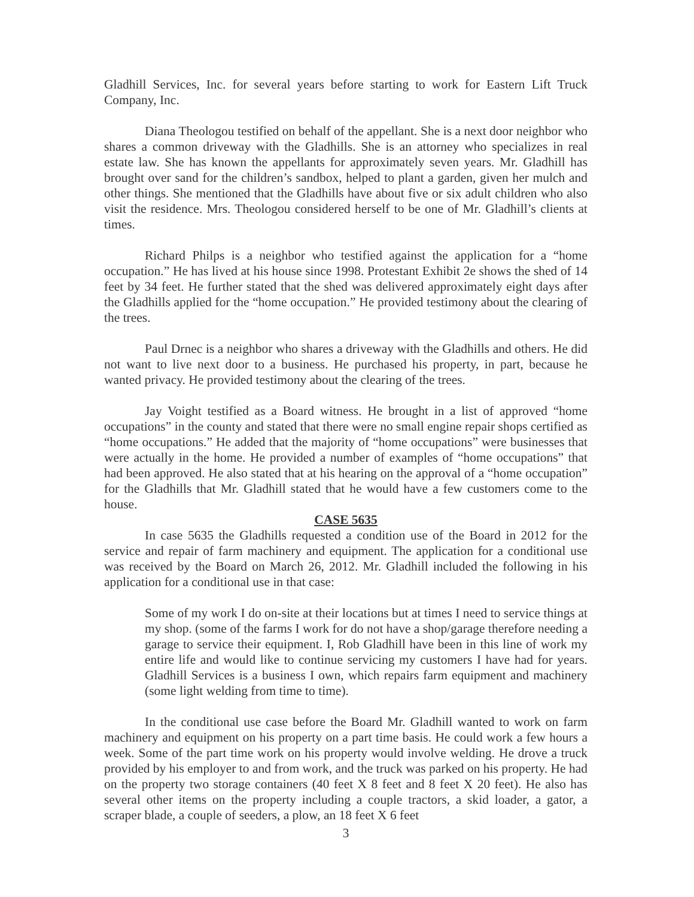Gladhill Services, Inc. for several years before starting to work for Eastern Lift Truck Company, Inc.
Diana Theologou testified on behalf of the appellant. She is a next door neighbor who shares a common driveway with the Gladhills. She is an attorney who specializes in real estate law. She has known the appellants for approximately seven years. Mr. Gladhill has brought over sand for the children’s sandbox, helped to plant a garden, given her mulch and other things. She mentioned that the Gladhills have about five or six adult children who also visit the residence. Mrs. Theologou considered herself to be one of Mr. Gladhill’s clients at times.
Richard Philps is a neighbor who testified against the application for a “home occupation.” He has lived at his house since 1998. Protestant Exhibit 2e shows the shed of 14 feet by 34 feet. He further stated that the shed was delivered approximately eight days after the Gladhills applied for the “home occupation.” He provided testimony about the clearing of the trees.
Paul Drnec is a neighbor who shares a driveway with the Gladhills and others. He did not want to live next door to a business. He purchased his property, in part, because he wanted privacy. He provided testimony about the clearing of the trees.
Jay Voight testified as a Board witness. He brought in a list of approved “home occupations” in the county and stated that there were no small engine repair shops certified as “home occupations.” He added that the majority of “home occupations” were businesses that were actually in the home. He provided a number of examples of “home occupations” that had been approved. He also stated that at his hearing on the approval of a “home occupation” for the Gladhills that Mr. Gladhill stated that he would have a few customers come to the house.
CASE 5635
In case 5635 the Gladhills requested a condition use of the Board in 2012 for the service and repair of farm machinery and equipment. The application for a conditional use was received by the Board on March 26, 2012. Mr. Gladhill included the following in his application for a conditional use in that case:
Some of my work I do on-site at their locations but at times I need to service things at my shop. (some of the farms I work for do not have a shop/garage therefore needing a garage to service their equipment. I, Rob Gladhill have been in this line of work my entire life and would like to continue servicing my customers I have had for years. Gladhill Services is a business I own, which repairs farm equipment and machinery (some light welding from time to time).
In the conditional use case before the Board Mr. Gladhill wanted to work on farm machinery and equipment on his property on a part time basis. He could work a few hours a week. Some of the part time work on his property would involve welding. He drove a truck provided by his employer to and from work, and the truck was parked on his property. He had on the property two storage containers (40 feet X 8 feet and 8 feet X 20 feet). He also has several other items on the property including a couple tractors, a skid loader, a gator, a scraper blade, a couple of seeders, a plow, an 18 feet X 6 feet
3